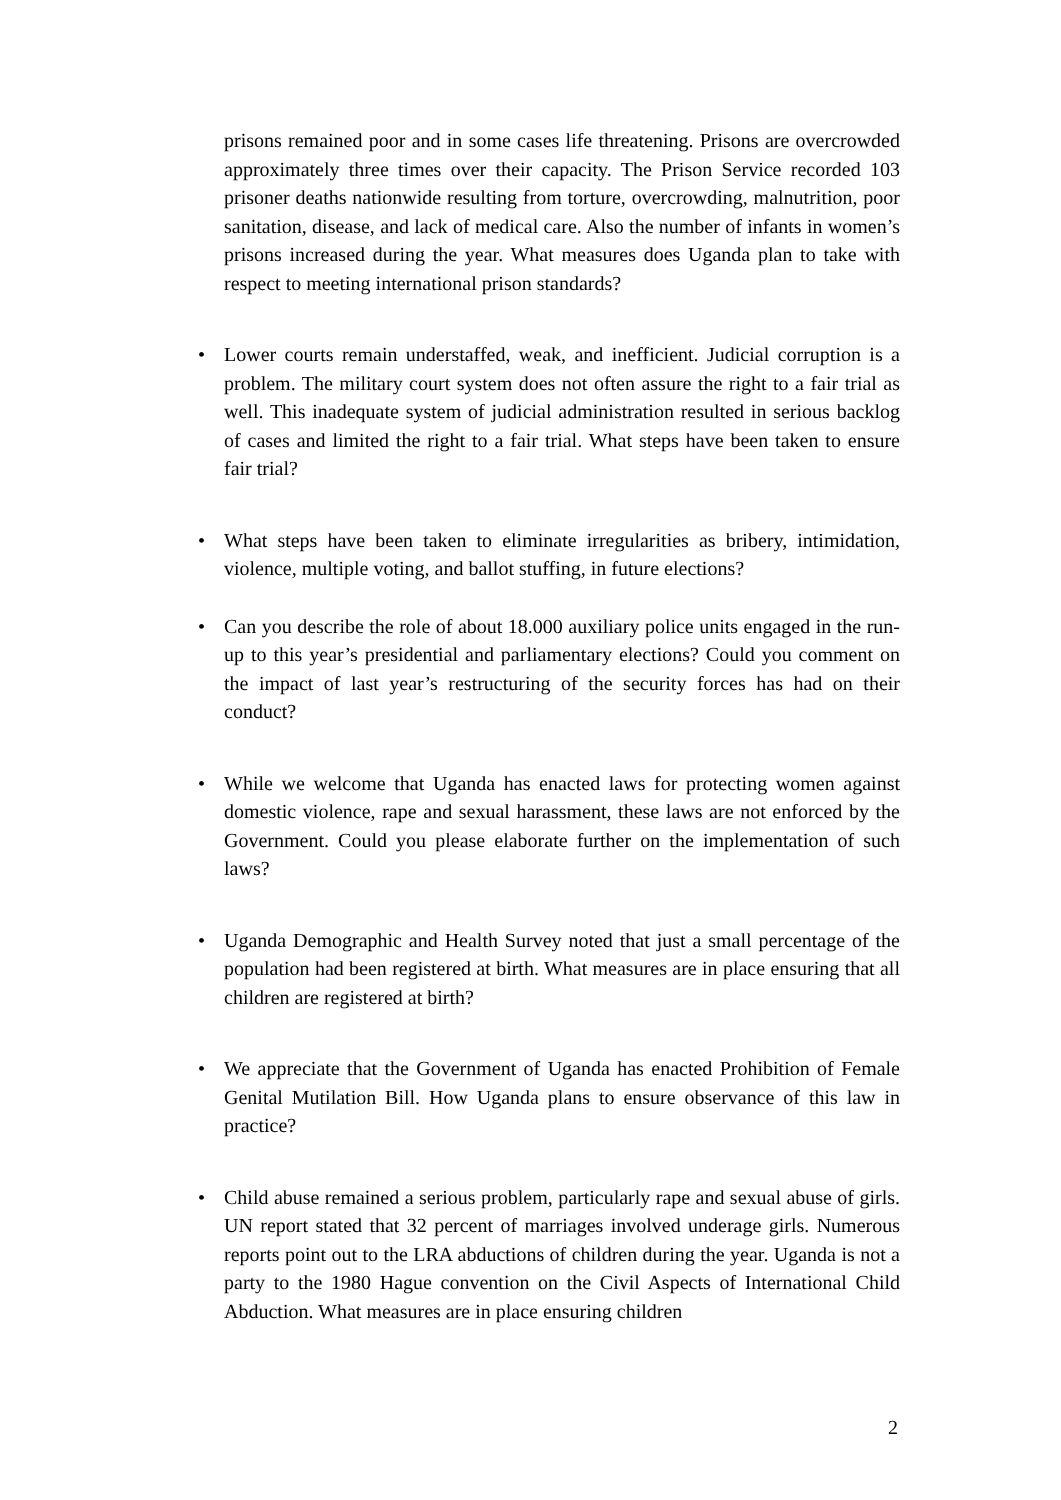prisons remained poor and in some cases life threatening. Prisons are overcrowded approximately three times over their capacity. The Prison Service recorded 103 prisoner deaths nationwide resulting from torture, overcrowding, malnutrition, poor sanitation, disease, and lack of medical care. Also the number of infants in women’s prisons increased during the year. What measures does Uganda plan to take with respect to meeting international prison standards?
• Lower courts remain understaffed, weak, and inefficient. Judicial corruption is a problem. The military court system does not often assure the right to a fair trial as well. This inadequate system of judicial administration resulted in serious backlog of cases and limited the right to a fair trial. What steps have been taken to ensure fair trial?
• What steps have been taken to eliminate irregularities as bribery, intimidation, violence, multiple voting, and ballot stuffing, in future elections?
• Can you describe the role of about 18.000 auxiliary police units engaged in the run-up to this year’s presidential and parliamentary elections? Could you comment on the impact of last year’s restructuring of the security forces has had on their conduct?
• While we welcome that Uganda has enacted laws for protecting women against domestic violence, rape and sexual harassment, these laws are not enforced by the Government. Could you please elaborate further on the implementation of such laws?
• Uganda Demographic and Health Survey noted that just a small percentage of the population had been registered at birth. What measures are in place ensuring that all children are registered at birth?
• We appreciate that the Government of Uganda has enacted Prohibition of Female Genital Mutilation Bill. How Uganda plans to ensure observance of this law in practice?
• Child abuse remained a serious problem, particularly rape and sexual abuse of girls. UN report stated that 32 percent of marriages involved underage girls. Numerous reports point out to the LRA abductions of children during the year. Uganda is not a party to the 1980 Hague convention on the Civil Aspects of International Child Abduction. What measures are in place ensuring children
2